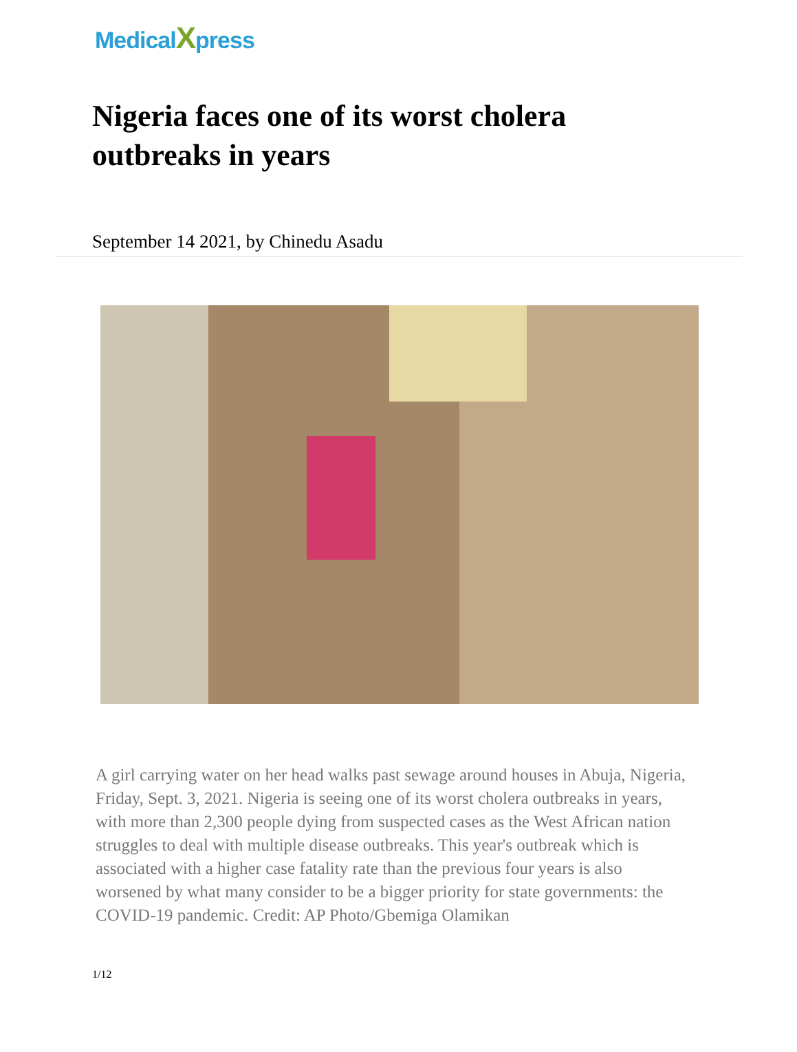MedicalXpress
Nigeria faces one of its worst cholera outbreaks in years
September 14 2021, by Chinedu Asadu
A girl carrying water on her head walks past sewage around houses in Abuja, Nigeria, Friday, Sept. 3, 2021. Nigeria is seeing one of its worst cholera outbreaks in years, with more than 2,300 people dying from suspected cases as the West African nation struggles to deal with multiple disease outbreaks. This year's outbreak which is associated with a higher case fatality rate than the previous four years is also worsened by what many consider to be a bigger priority for state governments: the COVID-19 pandemic. Credit: AP Photo/Gbemiga Olamikan
1/12